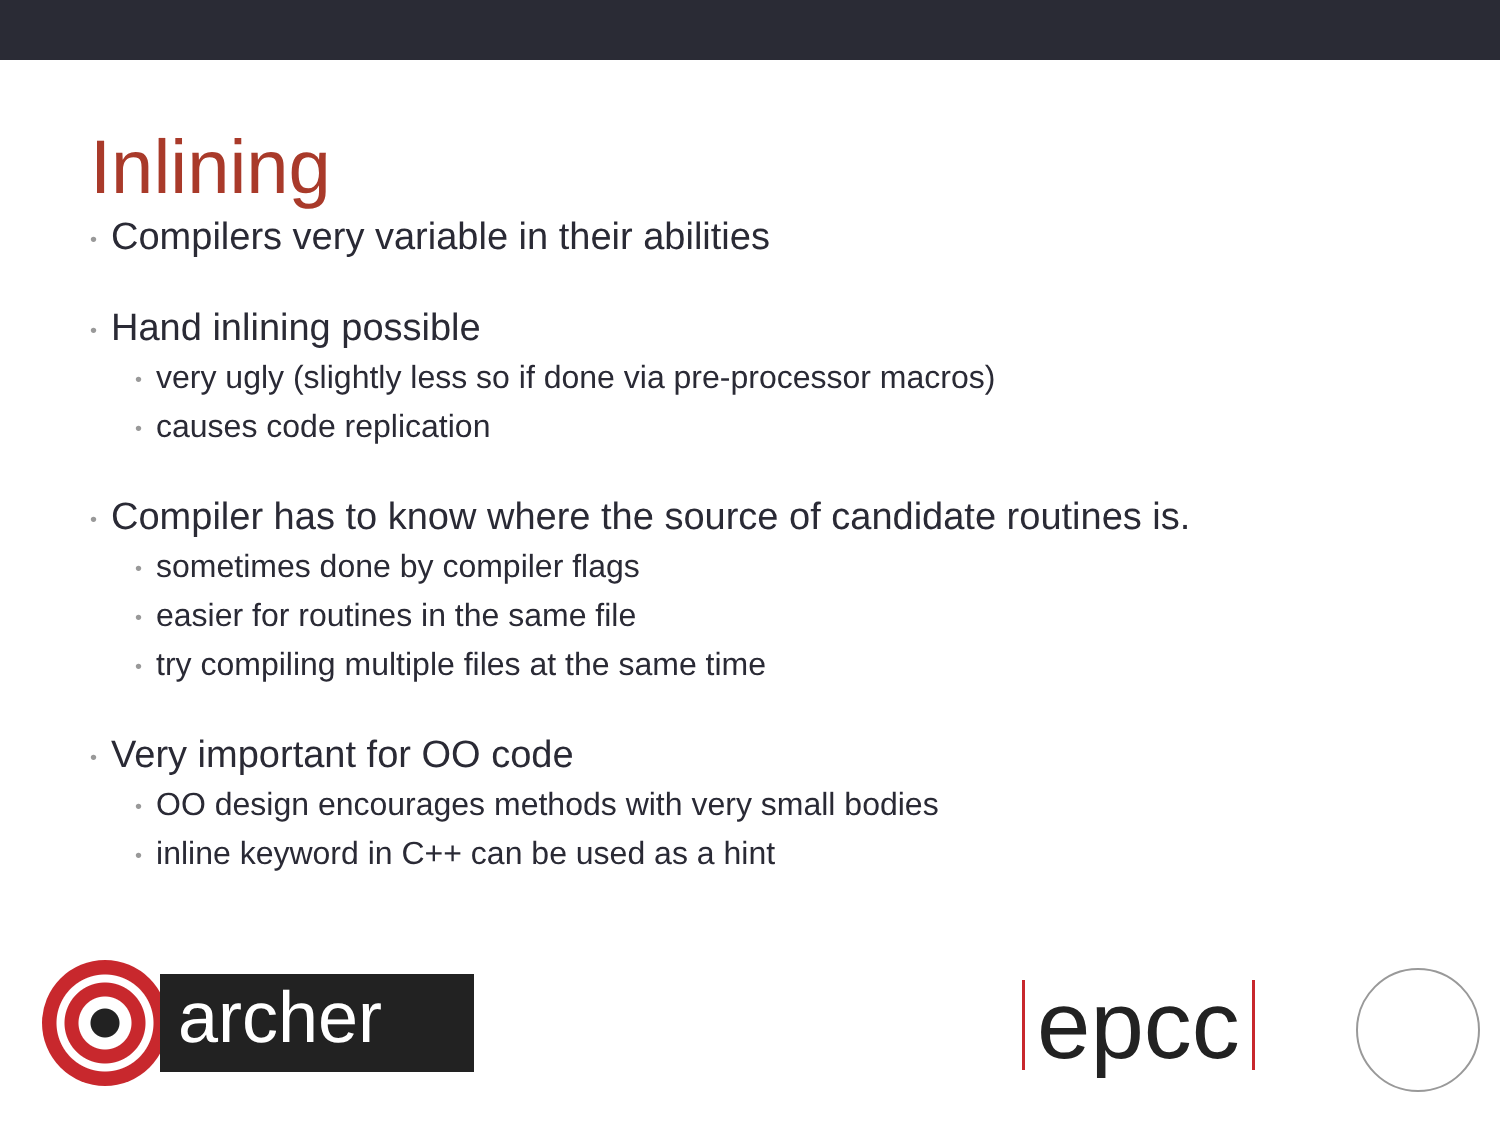Inlining
• Compilers very variable in their abilities
• Hand inlining possible
• very ugly (slightly less so if done via pre-processor macros)
• causes code replication
• Compiler has to know where the source of candidate routines is.
• sometimes done by compiler flags
• easier for routines in the same file
• try compiling multiple files at the same time
• Very important for OO code
• OO design encourages methods with very small bodies
• inline keyword in C++ can be used as a hint
archer
epcc